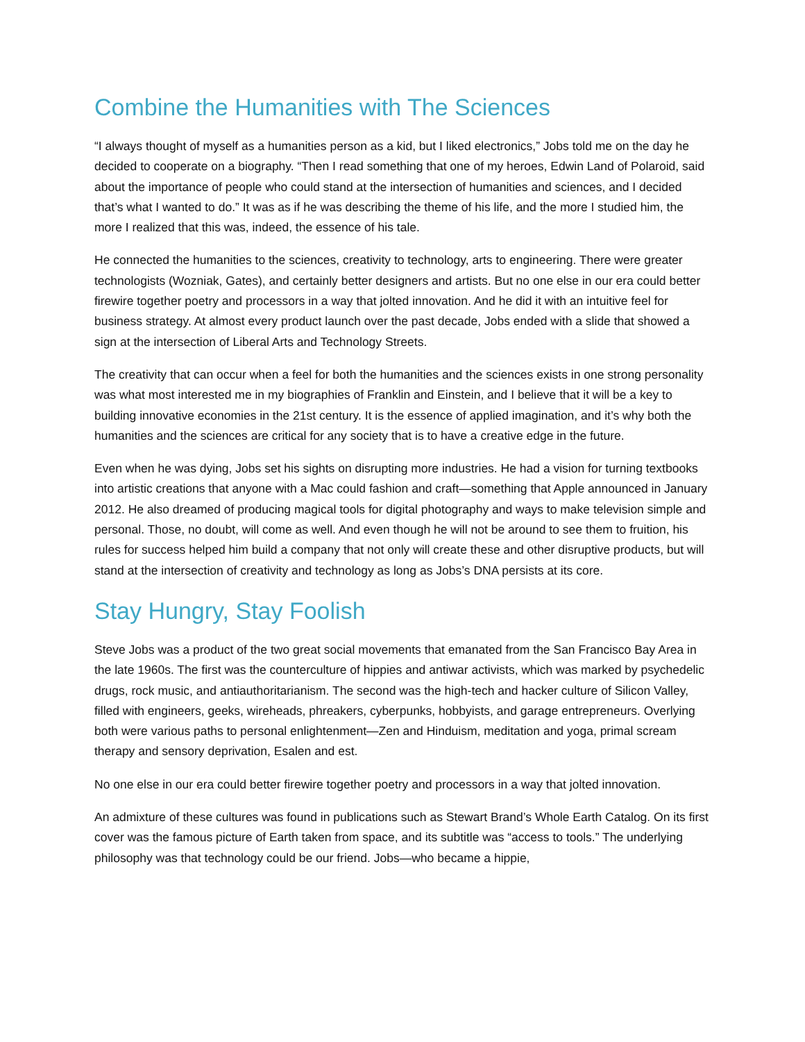Combine the Humanities with The Sciences
“I always thought of myself as a humanities person as a kid, but I liked electronics,” Jobs told me on the day he decided to cooperate on a biography. “Then I read something that one of my heroes, Edwin Land of Polaroid, said about the importance of people who could stand at the intersection of humanities and sciences, and I decided that’s what I wanted to do.” It was as if he was describing the theme of his life, and the more I studied him, the more I realized that this was, indeed, the essence of his tale.
He connected the humanities to the sciences, creativity to technology, arts to engineering. There were greater technologists (Wozniak, Gates), and certainly better designers and artists. But no one else in our era could better firewire together poetry and processors in a way that jolted innovation. And he did it with an intuitive feel for business strategy. At almost every product launch over the past decade, Jobs ended with a slide that showed a sign at the intersection of Liberal Arts and Technology Streets.
The creativity that can occur when a feel for both the humanities and the sciences exists in one strong personality was what most interested me in my biographies of Franklin and Einstein, and I believe that it will be a key to building innovative economies in the 21st century. It is the essence of applied imagination, and it’s why both the humanities and the sciences are critical for any society that is to have a creative edge in the future.
Even when he was dying, Jobs set his sights on disrupting more industries. He had a vision for turning textbooks into artistic creations that anyone with a Mac could fashion and craft—something that Apple announced in January 2012. He also dreamed of producing magical tools for digital photography and ways to make television simple and personal. Those, no doubt, will come as well. And even though he will not be around to see them to fruition, his rules for success helped him build a company that not only will create these and other disruptive products, but will stand at the intersection of creativity and technology as long as Jobs’s DNA persists at its core.
Stay Hungry, Stay Foolish
Steve Jobs was a product of the two great social movements that emanated from the San Francisco Bay Area in the late 1960s. The first was the counterculture of hippies and antiwar activists, which was marked by psychedelic drugs, rock music, and antiauthoritarianism. The second was the high-tech and hacker culture of Silicon Valley, filled with engineers, geeks, wireheads, phreakers, cyberpunks, hobbyists, and garage entrepreneurs. Overlying both were various paths to personal enlightenment—Zen and Hinduism, meditation and yoga, primal scream therapy and sensory deprivation, Esalen and est.
No one else in our era could better firewire together poetry and processors in a way that jolted innovation.
An admixture of these cultures was found in publications such as Stewart Brand’s Whole Earth Catalog. On its first cover was the famous picture of Earth taken from space, and its subtitle was “access to tools.” The underlying philosophy was that technology could be our friend. Jobs—who became a hippie,